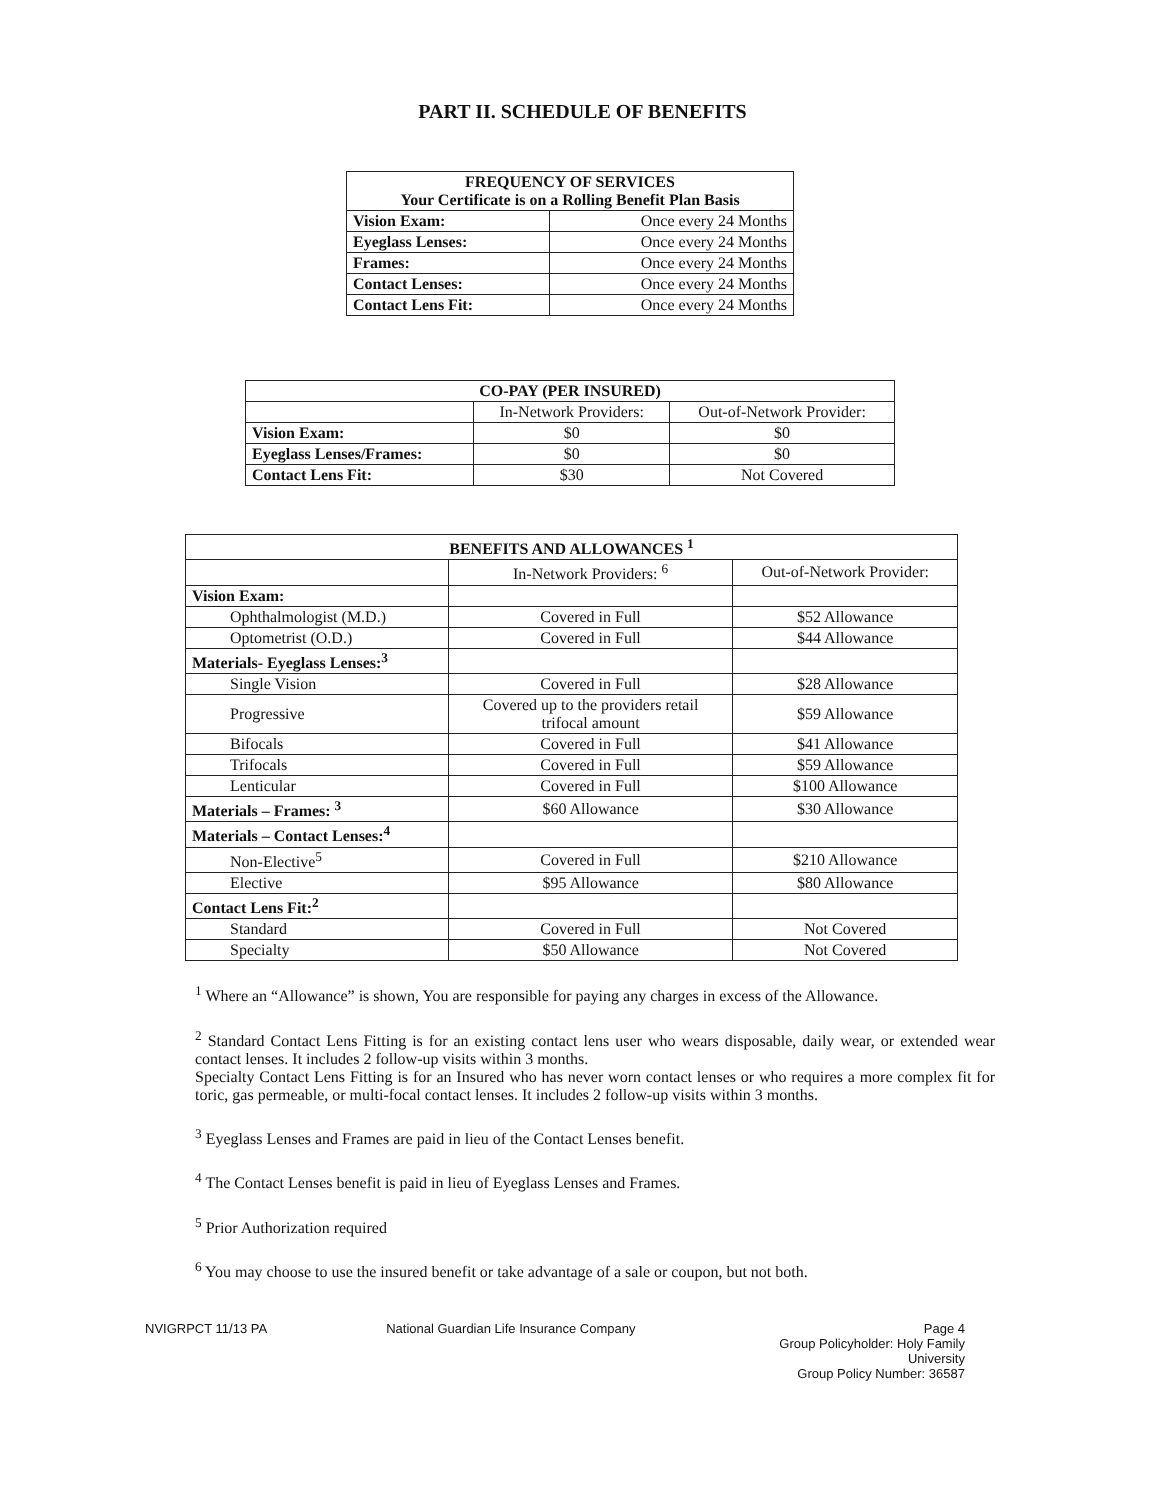PART II. SCHEDULE OF BENEFITS
| FREQUENCY OF SERVICES Your Certificate is on a Rolling Benefit Plan Basis | |
| --- | --- |
| Vision Exam: | Once every 24 Months |
| Eyeglass Lenses: | Once every 24 Months |
| Frames: | Once every 24 Months |
| Contact Lenses: | Once every 24 Months |
| Contact Lens Fit: | Once every 24 Months |
| CO-PAY (PER INSURED) | | |
| --- | --- | --- |
| | In-Network Providers: | Out-of-Network Provider: |
| Vision Exam: | $0 | $0 |
| Eyeglass Lenses/Frames: | $0 | $0 |
| Contact Lens Fit: | $30 | Not Covered |
| BENEFITS AND ALLOWANCES <sup>1</sup> | | |
| --- | --- | --- |
| | In-Network Providers: <sup>6</sup> | Out-of-Network Provider: |
| Vision Exam: | | |
| Ophthalmologist (M.D.) | Covered in Full | $52 Allowance |
| Optometrist (O.D.) | Covered in Full | $44 Allowance |
| Materials- Eyeglass Lenses:<sup>3</sup> | | |
| Single Vision | Covered in Full | $28 Allowance |
| Progressive | Covered up to the providers retail trifocal amount | $59 Allowance |
| Bifocals | Covered in Full | $41 Allowance |
| Trifocals | Covered in Full | $59 Allowance |
| Lenticular | Covered in Full | $100 Allowance |
| Materials – Frames: <sup>3</sup> | $60 Allowance | $30 Allowance |
| Materials – Contact Lenses:<sup>4</sup> | | |
| Non-Elective<sup>5</sup> | Covered in Full | $210 Allowance |
| Elective | $95 Allowance | $80 Allowance |
| Contact Lens Fit:<sup>2</sup> | | |
| Standard | Covered in Full | Not Covered |
| Specialty | $50 Allowance | Not Covered |
<sup>1</sup> Where an “Allowance” is shown, You are responsible for paying any charges in excess of the Allowance.
<sup>2</sup> Standard Contact Lens Fitting is for an existing contact lens user who wears disposable, daily wear, or extended wear contact lenses. It includes 2 follow-up visits within 3 months.
Specialty Contact Lens Fitting is for an Insured who has never worn contact lenses or who requires a more complex fit for toric, gas permeable, or multi-focal contact lenses. It includes 2 follow-up visits within 3 months.
<sup>3</sup> Eyeglass Lenses and Frames are paid in lieu of the Contact Lenses benefit.
<sup>4</sup> The Contact Lenses benefit is paid in lieu of Eyeglass Lenses and Frames.
<sup>5</sup> Prior Authorization required
<sup>6</sup> You may choose to use the insured benefit or take advantage of a sale or coupon, but not both.
NVIGRPCT 11/13 PA National Guardian Life Insurance Company
Page 4
Group Policyholder: Holy Family University
Group Policy Number: 36587